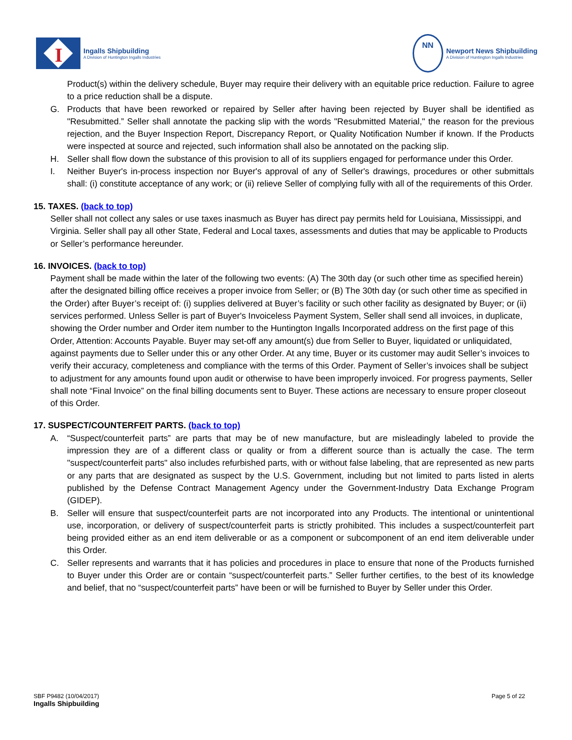I
Ingalls Shipbuilding
A Division of Huntington Ingalls Industries
NN
Newport News Shipbuilding
A Division of Huntington Ingalls Industries
Product(s) within the delivery schedule, Buyer may require their delivery with an equitable price reduction. Failure to agree to a price reduction shall be a dispute.
G. Products that have been reworked or repaired by Seller after having been rejected by Buyer shall be identified as "Resubmitted.” Seller shall annotate the packing slip with the words "Resubmitted Material," the reason for the previous rejection, and the Buyer Inspection Report, Discrepancy Report, or Quality Notification Number if known. If the Products were inspected at source and rejected, such information shall also be annotated on the packing slip.
H. Seller shall flow down the substance of this provision to all of its suppliers engaged for performance under this Order.
I. Neither Buyer's in-process inspection nor Buyer's approval of any of Seller's drawings, procedures or other submittals shall: (i) constitute acceptance of any work; or (ii) relieve Seller of complying fully with all of the requirements of this Order.
15. TAXES. (back to top)
Seller shall not collect any sales or use taxes inasmuch as Buyer has direct pay permits held for Louisiana, Mississippi, and Virginia. Seller shall pay all other State, Federal and Local taxes, assessments and duties that may be applicable to Products or Seller’s performance hereunder.
16. INVOICES. (back to top)
Payment shall be made within the later of the following two events: (A) The 30th day (or such other time as specified herein) after the designated billing office receives a proper invoice from Seller; or (B) The 30th day (or such other time as specified in the Order) after Buyer’s receipt of: (i) supplies delivered at Buyer’s facility or such other facility as designated by Buyer; or (ii) services performed. Unless Seller is part of Buyer's Invoiceless Payment System, Seller shall send all invoices, in duplicate, showing the Order number and Order item number to the Huntington Ingalls Incorporated address on the first page of this Order, Attention: Accounts Payable. Buyer may set-off any amount(s) due from Seller to Buyer, liquidated or unliquidated, against payments due to Seller under this or any other Order. At any time, Buyer or its customer may audit Seller’s invoices to verify their accuracy, completeness and compliance with the terms of this Order. Payment of Seller’s invoices shall be subject to adjustment for any amounts found upon audit or otherwise to have been improperly invoiced. For progress payments, Seller shall note “Final Invoice” on the final billing documents sent to Buyer. These actions are necessary to ensure proper closeout of this Order.
17. SUSPECT/COUNTERFEIT PARTS. (back to top)
A. “Suspect/counterfeit parts” are parts that may be of new manufacture, but are misleadingly labeled to provide the impression they are of a different class or quality or from a different source than is actually the case. The term "suspect/counterfeit parts" also includes refurbished parts, with or without false labeling, that are represented as new parts or any parts that are designated as suspect by the U.S. Government, including but not limited to parts listed in alerts published by the Defense Contract Management Agency under the Government-Industry Data Exchange Program (GIDEP).
B. Seller will ensure that suspect/counterfeit parts are not incorporated into any Products. The intentional or unintentional use, incorporation, or delivery of suspect/counterfeit parts is strictly prohibited. This includes a suspect/counterfeit part being provided either as an end item deliverable or as a component or subcomponent of an end item deliverable under this Order.
C. Seller represents and warrants that it has policies and procedures in place to ensure that none of the Products furnished to Buyer under this Order are or contain “suspect/counterfeit parts.” Seller further certifies, to the best of its knowledge and belief, that no “suspect/counterfeit parts” have been or will be furnished to Buyer by Seller under this Order.
SBF P9482 (10/04/2017)
Ingalls Shipbuilding
Page 5 of 22